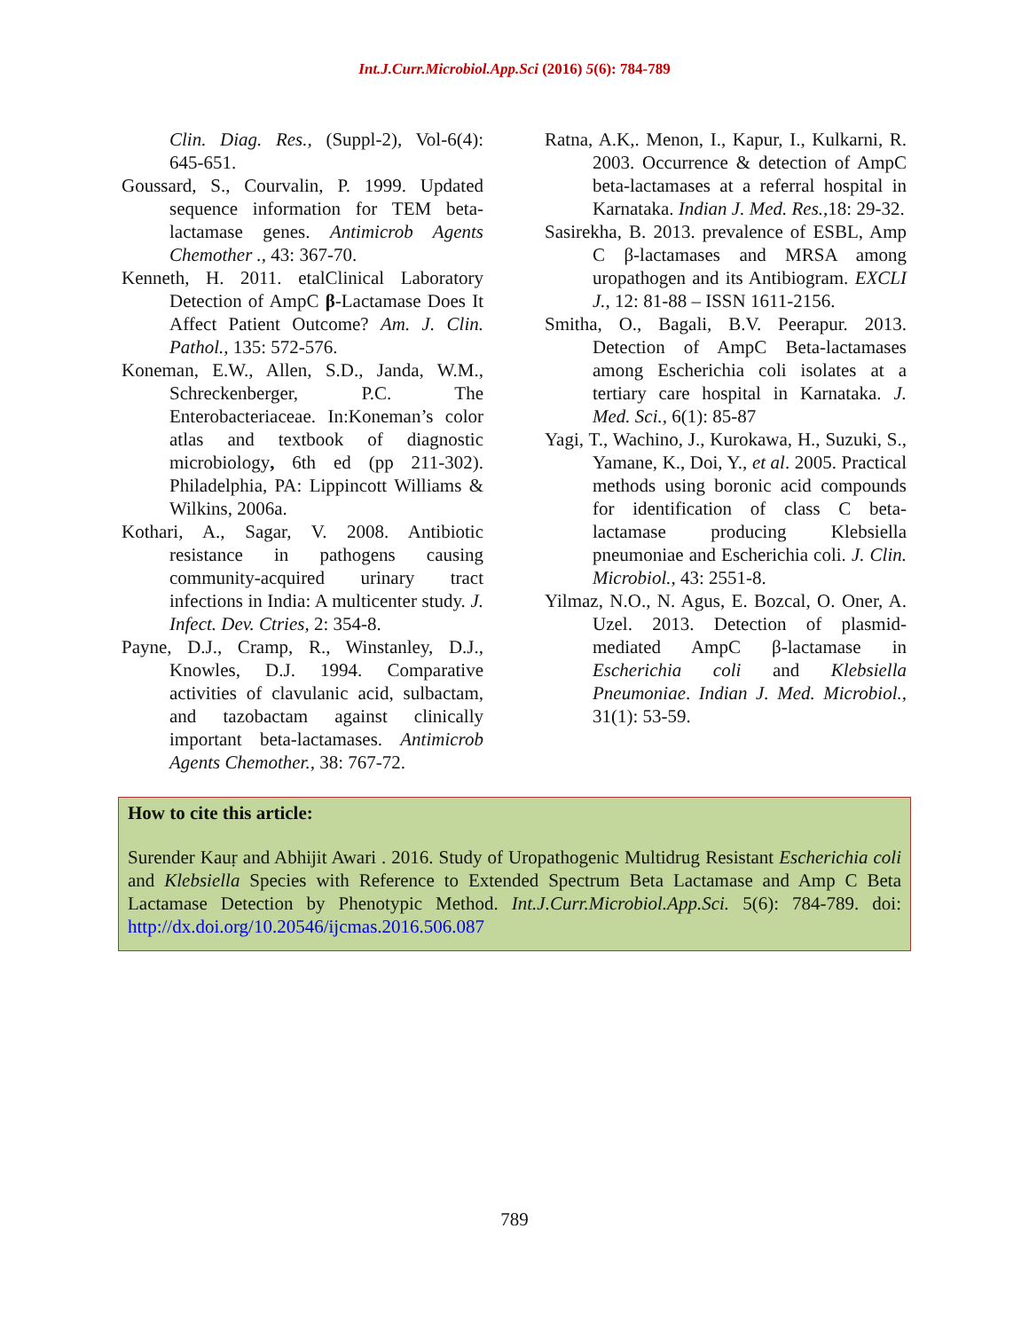Int.J.Curr.Microbiol.App.Sci (2016) 5(6): 784-789
Clin. Diag. Res., (Suppl-2), Vol-6(4): 645-651.
Goussard, S., Courvalin, P. 1999. Updated sequence information for TEM beta-lactamase genes. Antimicrob Agents Chemother ., 43: 367-70.
Kenneth, H. 2011. etalClinical Laboratory Detection of AmpC β-Lactamase Does It Affect Patient Outcome? Am. J. Clin. Pathol., 135: 572-576.
Koneman, E.W., Allen, S.D., Janda, W.M., Schreckenberger, P.C. The Enterobacteriaceae. In:Koneman’s color atlas and textbook of diagnostic microbiology, 6th ed (pp 211-302). Philadelphia, PA: Lippincott Williams & Wilkins, 2006a.
Kothari, A., Sagar, V. 2008. Antibiotic resistance in pathogens causing community-acquired urinary tract infections in India: A multicenter study. J. Infect. Dev. Ctries, 2: 354-8.
Payne, D.J., Cramp, R., Winstanley, D.J., Knowles, D.J. 1994. Comparative activities of clavulanic acid, sulbactam, and tazobactam against clinically important beta-lactamases. Antimicrob Agents Chemother., 38: 767-72.
Ratna, A.K,. Menon, I., Kapur, I., Kulkarni, R. 2003. Occurrence & detection of AmpC beta-lactamases at a referral hospital in Karnataka. Indian J. Med. Res., 18: 29-32.
Sasirekha, B. 2013. prevalence of ESBL, Amp C β-lactamases and MRSA among uropathogen and its Antibiogram. EXCLI J., 12: 81-88 – ISSN 1611-2156.
Smitha, O., Bagali, B.V. Peerapur. 2013. Detection of AmpC Beta-lactamases among Escherichia coli isolates at a tertiary care hospital in Karnataka. J. Med. Sci., 6(1): 85-87
Yagi, T., Wachino, J., Kurokawa, H., Suzuki, S., Yamane, K., Doi, Y., et al. 2005. Practical methods using boronic acid compounds for identification of class C beta-lactamase producing Klebsiella pneumoniae and Escherichia coli. J. Clin. Microbiol., 43: 2551-8.
Yilmaz, N.O., N. Agus, E. Bozcal, O. Oner, A. Uzel. 2013. Detection of plasmid-mediated AmpC β-lactamase in Escherichia coli and Klebsiella Pneumoniae. Indian J. Med. Microbiol., 31(1): 53-59.
How to cite this article:
Surender Kauṛ and Abhijit Awari . 2016. Study of Uropathogenic Multidrug Resistant Escherichia coli and Klebsiella Species with Reference to Extended Spectrum Beta Lactamase and Amp C Beta Lactamase Detection by Phenotypic Method. Int.J.Curr.Microbiol.App.Sci. 5(6): 784-789. doi: http://dx.doi.org/10.20546/ijcmas.2016.506.087
789